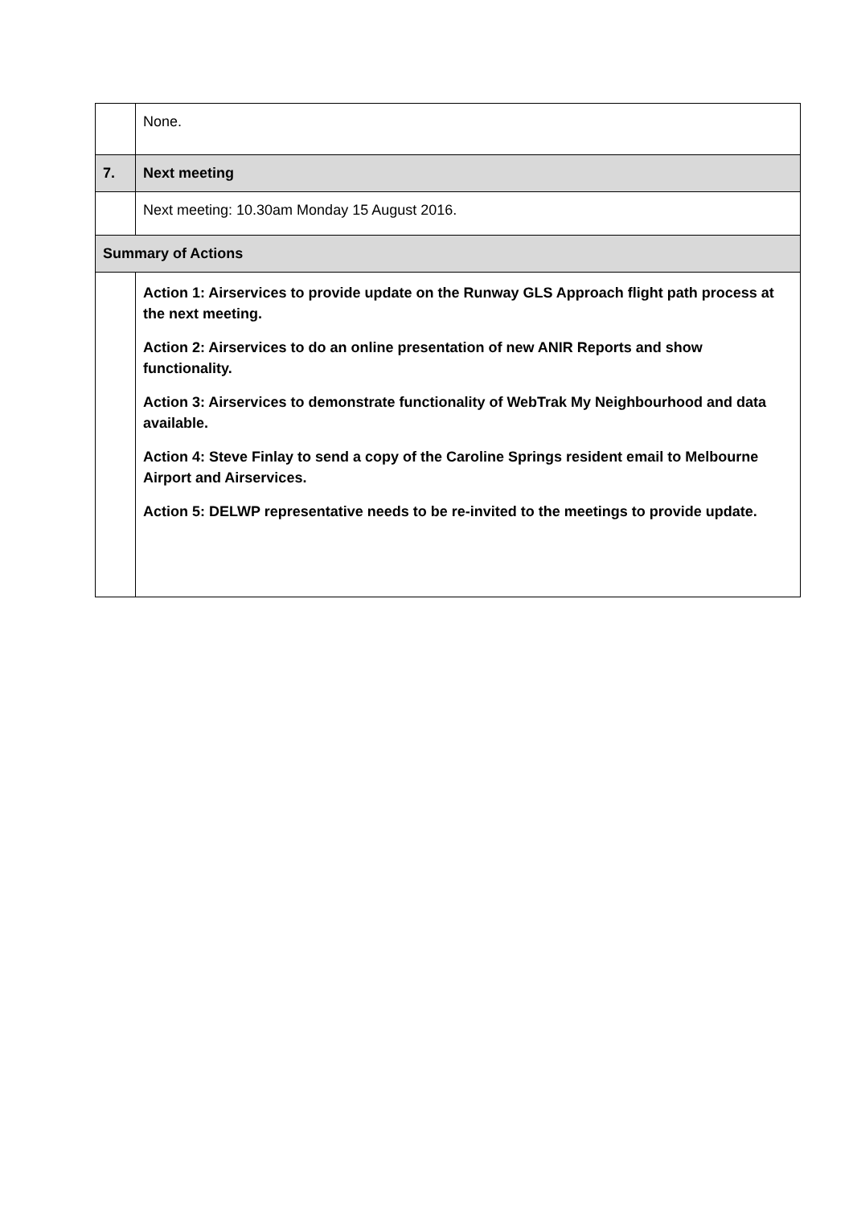| | None. |
| 7. | Next meeting |
| | Next meeting: 10.30am Monday 15 August 2016. |
| Summary of Actions | |
| | Action 1: Airservices to provide update on the Runway GLS Approach flight path process at the next meeting. Action 2: Airservices to do an online presentation of new ANIR Reports and show functionality. Action 3: Airservices to demonstrate functionality of WebTrak My Neighbourhood and data available. Action 4: Steve Finlay to send a copy of the Caroline Springs resident email to Melbourne Airport and Airservices. Action 5: DELWP representative needs to be re-invited to the meetings to provide update. |